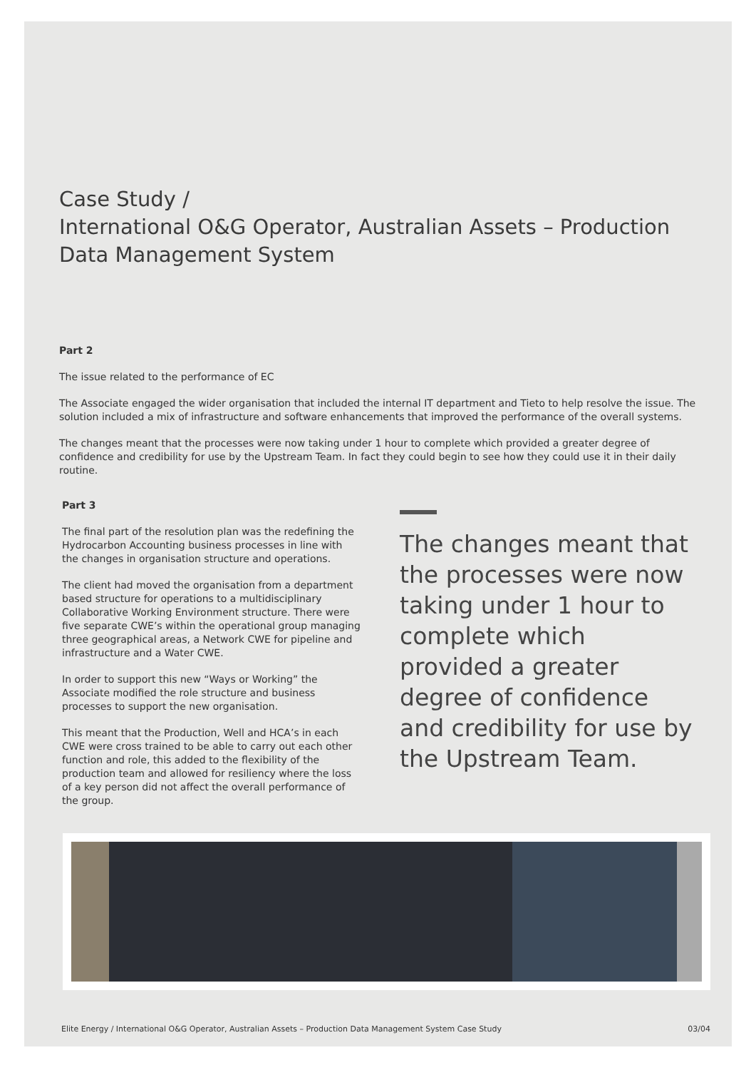Case Study /
International O&G Operator, Australian Assets – Production Data Management System
Part 2
The issue related to the performance of EC
The Associate engaged the wider organisation that included the internal IT department and Tieto to help resolve the issue. The solution included a mix of infrastructure and software enhancements that improved the performance of the overall systems.
The changes meant that the processes were now taking under 1 hour to complete which provided a greater degree of confidence and credibility for use by the Upstream Team. In fact they could begin to see how they could use it in their daily routine.
Part 3
The final part of the resolution plan was the redefining the Hydrocarbon Accounting business processes in line with the changes in organisation structure and operations.
The client had moved the organisation from a department based structure for operations to a multidisciplinary Collaborative Working Environment structure. There were five separate CWE’s within the operational group managing three geographical areas, a Network CWE for pipeline and infrastructure and a Water CWE.
In order to support this new “Ways or Working” the Associate modified the role structure and business processes to support the new organisation.
This meant that the Production, Well and HCA’s in each CWE were cross trained to be able to carry out each other function and role, this added to the flexibility of the production team and allowed for resiliency where the loss of a key person did not affect the overall performance of the group.
The changes meant that the processes were now taking under 1 hour to complete which provided a greater degree of confidence and credibility for use by the Upstream Team.
Elite Energy / International O&G Operator, Australian Assets – Production Data Management System Case Study 03/04